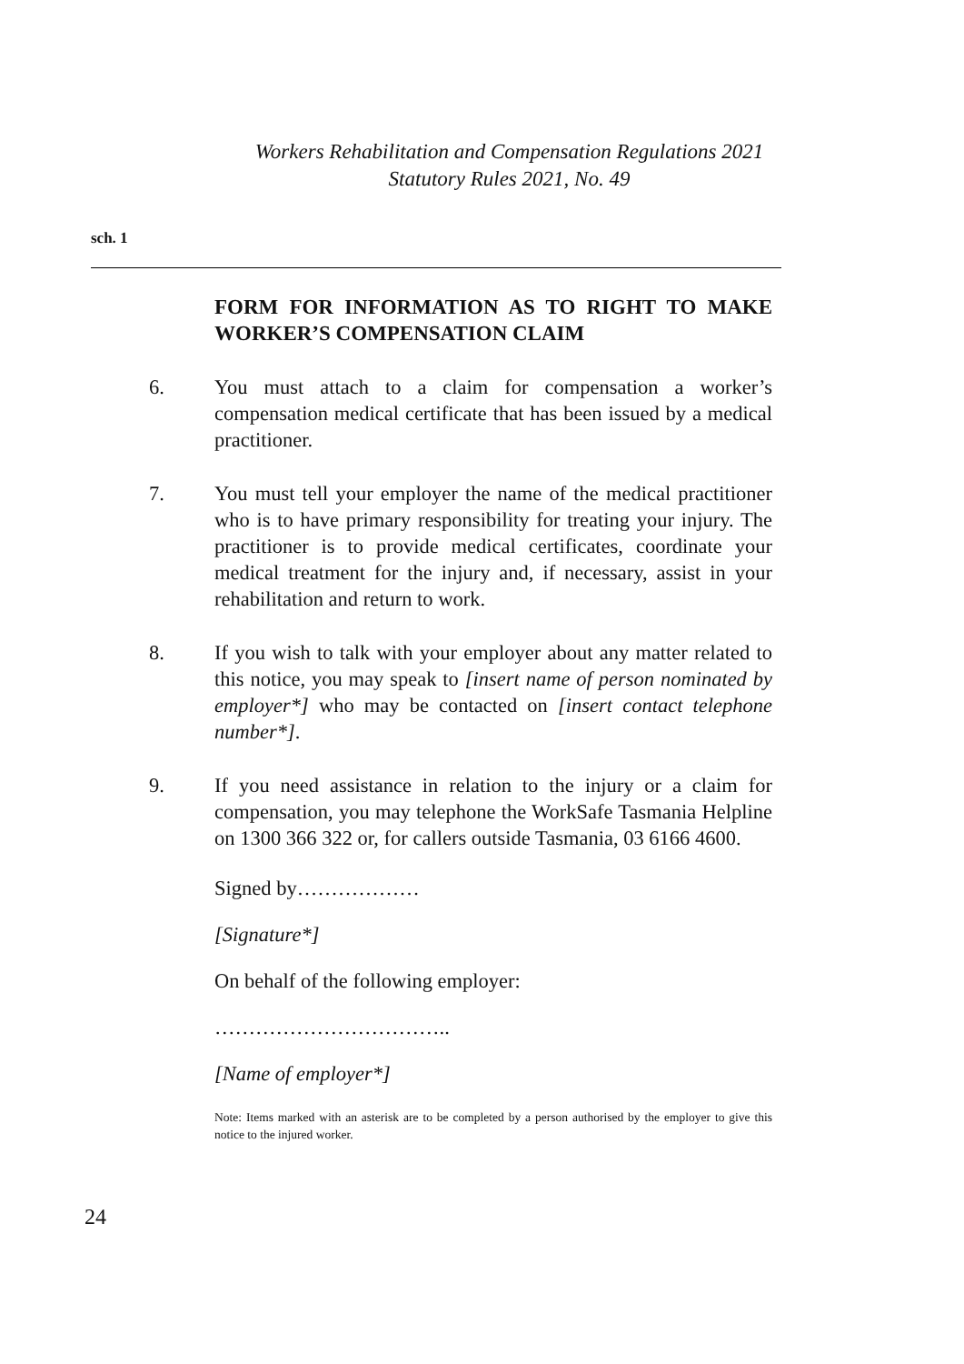Workers Rehabilitation and Compensation Regulations 2021
Statutory Rules 2021, No. 49
sch. 1
FORM FOR INFORMATION AS TO RIGHT TO MAKE WORKER’S COMPENSATION CLAIM
6. You must attach to a claim for compensation a worker’s compensation medical certificate that has been issued by a medical practitioner.
7. You must tell your employer the name of the medical practitioner who is to have primary responsibility for treating your injury. The practitioner is to provide medical certificates, coordinate your medical treatment for the injury and, if necessary, assist in your rehabilitation and return to work.
8. If you wish to talk with your employer about any matter related to this notice, you may speak to [insert name of person nominated by employer*] who may be contacted on [insert contact telephone number*].
9. If you need assistance in relation to the injury or a claim for compensation, you may telephone the WorkSafe Tasmania Helpline on 1300 366 322 or, for callers outside Tasmania, 03 6166 4600.
Signed by………………
[Signature*]
On behalf of the following employer:
……………………………..
[Name of employer*]
Note: Items marked with an asterisk are to be completed by a person authorised by the employer to give this notice to the injured worker.
24